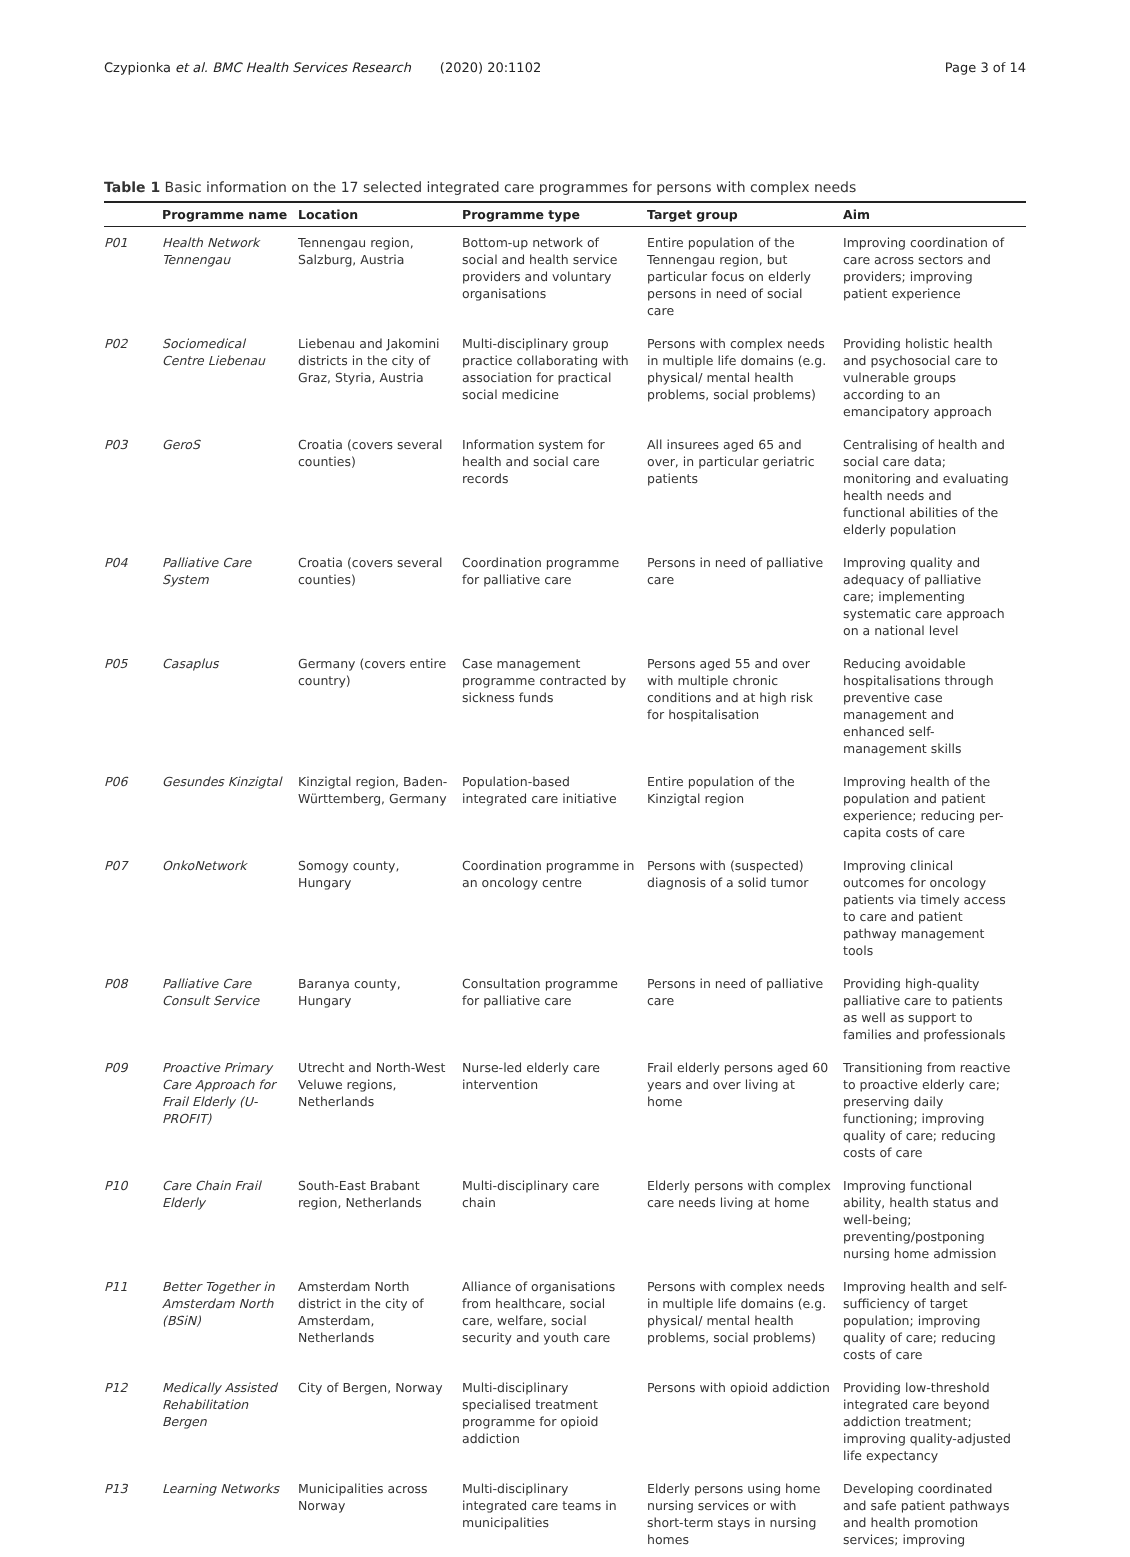Czypionka et al. BMC Health Services Research (2020) 20:1102 Page 3 of 14
Table 1 Basic information on the 17 selected integrated care programmes for persons with complex needs
| | Programme name | Location | Programme type | Target group | Aim |
| --- | --- | --- | --- | --- | --- |
| P01 | Health Network Tennengau | Tennengau region, Salzburg, Austria | Bottom-up network of social and health service providers and voluntary organisations | Entire population of the Tennengau region, but particular focus on elderly persons in need of social care | Improving coordination of care across sectors and providers; improving patient experience |
| P02 | Sociomedical Centre Liebenau | Liebenau and Jakomini districts in the city of Graz, Styria, Austria | Multi-disciplinary group practice collaborating with association for practical social medicine | Persons with complex needs in multiple life domains (e.g. physical/ mental health problems, social problems) | Providing holistic health and psychosocial care to vulnerable groups according to an emancipatory approach |
| P03 | GeroS | Croatia (covers several counties) | Information system for health and social care records | All insurees aged 65 and over, in particular geriatric patients | Centralising of health and social care data; monitoring and evaluating health needs and functional abilities of the elderly population |
| P04 | Palliative Care System | Croatia (covers several counties) | Coordination programme for palliative care | Persons in need of palliative care | Improving quality and adequacy of palliative care; implementing systematic care approach on a national level |
| P05 | Casaplus | Germany (covers entire country) | Case management programme contracted by sickness funds | Persons aged 55 and over with multiple chronic conditions and at high risk for hospitalisation | Reducing avoidable hospitalisations through preventive case management and enhanced self-management skills |
| P06 | Gesundes Kinzigtal | Kinzigtal region, Baden-Württemberg, Germany | Population-based integrated care initiative | Entire population of the Kinzigtal region | Improving health of the population and patient experience; reducing per-capita costs of care |
| P07 | OnkoNetwork | Somogy county, Hungary | Coordination programme in an oncology centre | Persons with (suspected) diagnosis of a solid tumor | Improving clinical outcomes for oncology patients via timely access to care and patient pathway management tools |
| P08 | Palliative Care Consult Service | Baranya county, Hungary | Consultation programme for palliative care | Persons in need of palliative care | Providing high-quality palliative care to patients as well as support to families and professionals |
| P09 | Proactive Primary Care Approach for Frail Elderly (U-PROFIT) | Utrecht and North-West Veluwe regions, Netherlands | Nurse-led elderly care intervention | Frail elderly persons aged 60 years and over living at home | Transitioning from reactive to proactive elderly care; preserving daily functioning; improving quality of care; reducing costs of care |
| P10 | Care Chain Frail Elderly | South-East Brabant region, Netherlands | Multi-disciplinary care chain | Elderly persons with complex care needs living at home | Improving functional ability, health status and well-being; preventing/postponing nursing home admission |
| P11 | Better Together in Amsterdam North (BSiN) | Amsterdam North district in the city of Amsterdam, Netherlands | Alliance of organisations from healthcare, social care, welfare, social security and youth care | Persons with complex needs in multiple life domains (e.g. physical/ mental health problems, social problems) | Improving health and self-sufficiency of target population; improving quality of care; reducing costs of care |
| P12 | Medically Assisted Rehabilitation Bergen | City of Bergen, Norway | Multi-disciplinary specialised treatment programme for opioid addiction | Persons with opioid addiction | Providing low-threshold integrated care beyond addiction treatment; improving quality-adjusted life expectancy |
| P13 | Learning Networks | Municipalities across Norway | Multi-disciplinary integrated care teams in municipalities | Elderly persons using home nursing services or with short-term stays in nursing homes | Developing coordinated and safe patient pathways and health promotion services; improving |